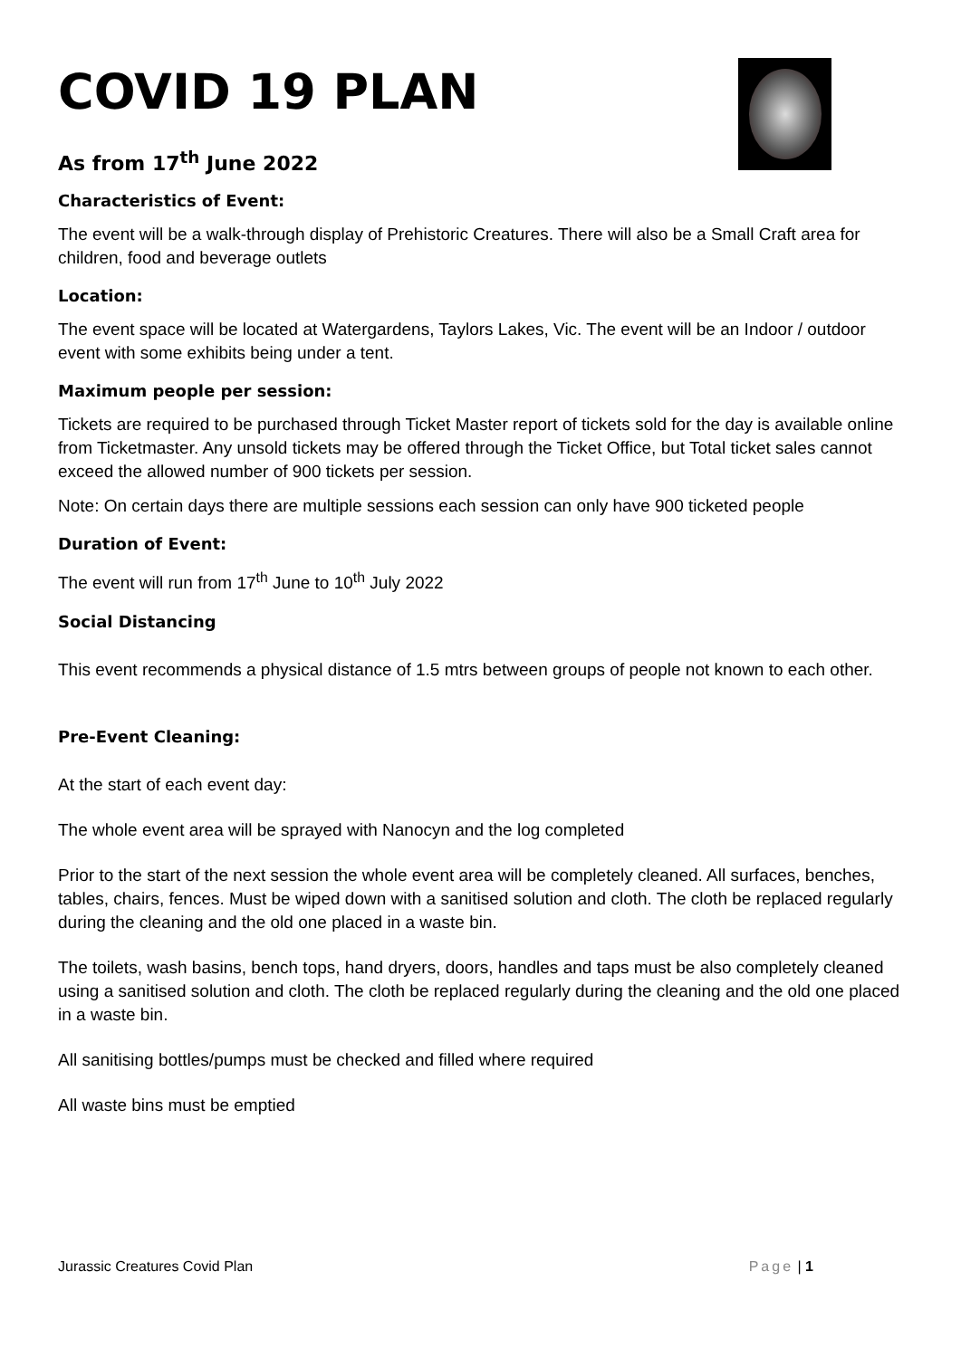COVID 19 PLAN
As from 17<sup>th</sup> June 2022
Characteristics of Event:
The event will be a walk-through display of Prehistoric Creatures. There will also be a Small Craft area for children, food and beverage outlets
Location:
The event space will be located at Watergardens, Taylors Lakes, Vic. The event will be an Indoor / outdoor event with some exhibits being under a tent.
Maximum people per session:
Tickets are required to be purchased through Ticket Master report of tickets sold for the day is available online from Ticketmaster. Any unsold tickets may be offered through the Ticket Office, but Total ticket sales cannot exceed the allowed number of 900 tickets per session.
Note: On certain days there are multiple sessions each session can only have 900 ticketed people
Duration of Event:
The event will run from 17<sup>th</sup> June to 10<sup>th</sup> July 2022
Social Distancing
This event recommends a physical distance of 1.5 mtrs between groups of people not known to each other.
Pre-Event Cleaning:
At the start of each event day:
The whole event area will be sprayed with Nanocyn and the log completed
Prior to the start of the next session the whole event area will be completely cleaned. All surfaces, benches, tables, chairs, fences. Must be wiped down with a sanitised solution and cloth. The cloth be replaced regularly during the cleaning and the old one placed in a waste bin.
The toilets, wash basins, bench tops, hand dryers, doors, handles and taps must be also completely cleaned using a sanitised solution and cloth. The cloth be replaced regularly during the cleaning and the old one placed in a waste bin.
All sanitising bottles/pumps must be checked and filled where required
All waste bins must be emptied
Jurassic Creatures Covid Plan Page | 1